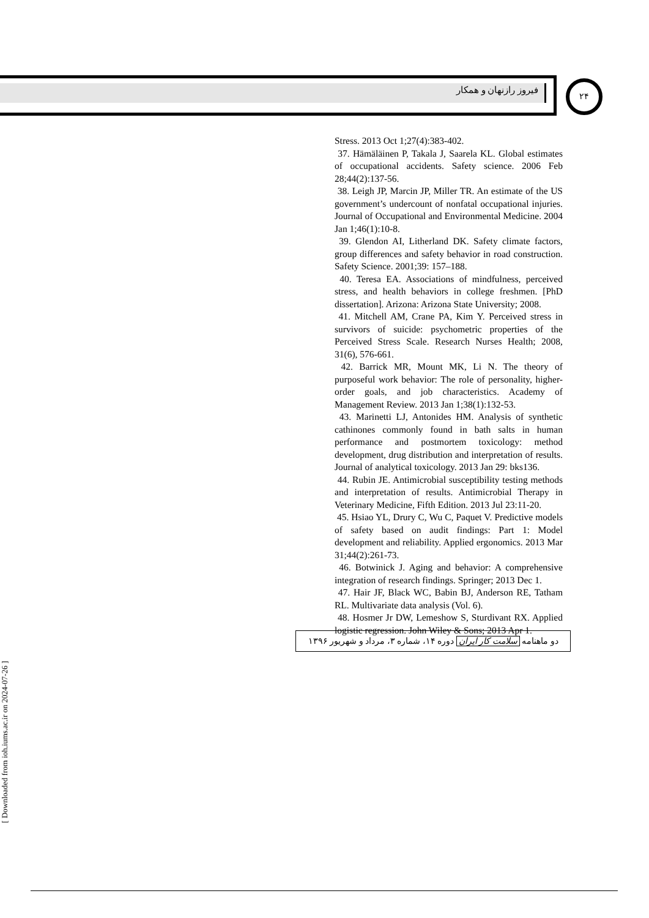فیروز رازنهان و همکار
۲۴
Stress. 2013 Oct 1;27(4):383-402.
37. Hämäläinen P, Takala J, Saarela KL. Global estimates of occupational accidents. Safety science. 2006 Feb 28;44(2):137-56.
38. Leigh JP, Marcin JP, Miller TR. An estimate of the US government’s undercount of nonfatal occupational injuries. Journal of Occupational and Environmental Medicine. 2004 Jan 1;46(1):10-8.
39. Glendon AI, Litherland DK. Safety climate factors, group differences and safety behavior in road construction. Safety Science. 2001;39: 157–188.
40. Teresa EA. Associations of mindfulness, perceived stress, and health behaviors in college freshmen. [PhD dissertation]. Arizona: Arizona State University; 2008.
41. Mitchell AM, Crane PA, Kim Y. Perceived stress in survivors of suicide: psychometric properties of the Perceived Stress Scale. Research Nurses Health; 2008, 31(6), 576-661.
42. Barrick MR, Mount MK, Li N. The theory of purposeful work behavior: The role of personality, higher-order goals, and job characteristics. Academy of Management Review. 2013 Jan 1;38(1):132-53.
43. Marinetti LJ, Antonides HM. Analysis of synthetic cathinones commonly found in bath salts in human performance and postmortem toxicology: method development, drug distribution and interpretation of results. Journal of analytical toxicology. 2013 Jan 29: bks136.
44. Rubin JE. Antimicrobial susceptibility testing methods and interpretation of results. Antimicrobial Therapy in Veterinary Medicine, Fifth Edition. 2013 Jul 23:11-20.
45. Hsiao YL, Drury C, Wu C, Paquet V. Predictive models of safety based on audit findings: Part 1: Model development and reliability. Applied ergonomics. 2013 Mar 31;44(2):261-73.
46. Botwinick J. Aging and behavior: A comprehensive integration of research findings. Springer; 2013 Dec 1.
47. Hair JF, Black WC, Babin BJ, Anderson RE, Tatham RL. Multivariate data analysis (Vol. 6).
48. Hosmer Jr DW, Lemeshow S, Sturdivant RX. Applied logistic regression. John Wiley & Sons; 2013 Apr 1.
دو ماهنامه سلامت کار ایران دوره ۱۴، شماره ۳، مرداد و شهریور ۱۳۹۶
[ Downloaded from ioh.iums.ac.ir on 2024-07-26 ]